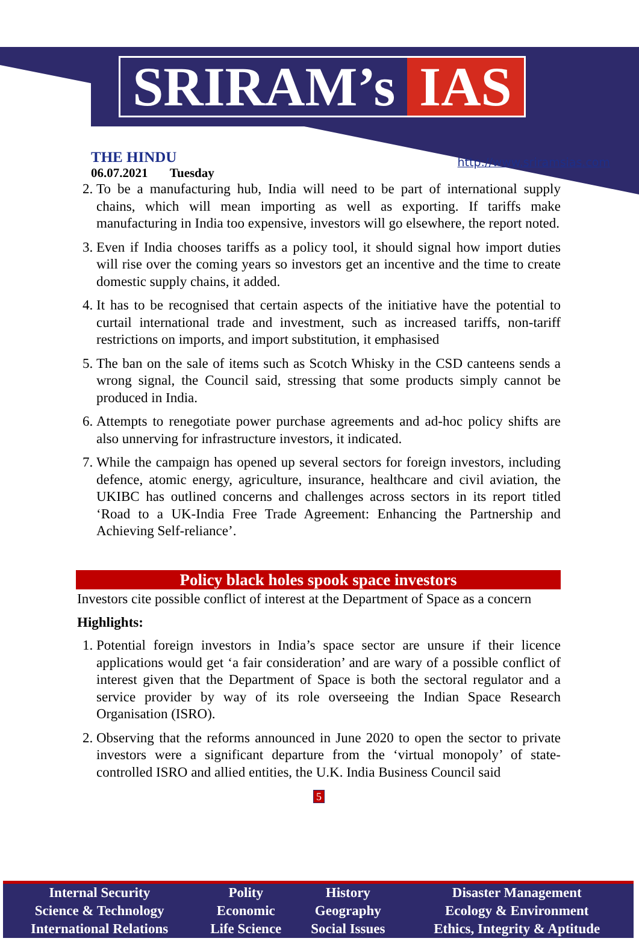SRIRAM’s IAS
THE HINDU
06.07.2021 Tuesday
http://www.sriramsias.com
2. To be a manufacturing hub, India will need to be part of international supply chains, which will mean importing as well as exporting. If tariffs make manufacturing in India too expensive, investors will go elsewhere, the report noted.
3. Even if India chooses tariffs as a policy tool, it should signal how import duties will rise over the coming years so investors get an incentive and the time to create domestic supply chains, it added.
4. It has to be recognised that certain aspects of the initiative have the potential to curtail international trade and investment, such as increased tariffs, non-tariff restrictions on imports, and import substitution, it emphasised
5. The ban on the sale of items such as Scotch Whisky in the CSD canteens sends a wrong signal, the Council said, stressing that some products simply cannot be produced in India.
6. Attempts to renegotiate power purchase agreements and ad-hoc policy shifts are also unnerving for infrastructure investors, it indicated.
7. While the campaign has opened up several sectors for foreign investors, including defence, atomic energy, agriculture, insurance, healthcare and civil aviation, the UKIBC has outlined concerns and challenges across sectors in its report titled ‘Road to a UK-India Free Trade Agreement: Enhancing the Partnership and Achieving Self-reliance’.
Policy black holes spook space investors
Investors cite possible conflict of interest at the Department of Space as a concern
Highlights:
1. Potential foreign investors in India’s space sector are unsure if their licence applications would get ‘a fair consideration’ and are wary of a possible conflict of interest given that the Department of Space is both the sectoral regulator and a service provider by way of its role overseeing the Indian Space Research Organisation (ISRO).
2. Observing that the reforms announced in June 2020 to open the sector to private investors were a significant departure from the ‘virtual monopoly’ of state-controlled ISRO and allied entities, the U.K. India Business Council said
5
| Internal Security | Polity | History | Disaster Management |
| Science & Technology | Economic | Geography | Ecology & Environment |
| International Relations | Life Science | Social Issues | Ethics, Integrity & Aptitude |